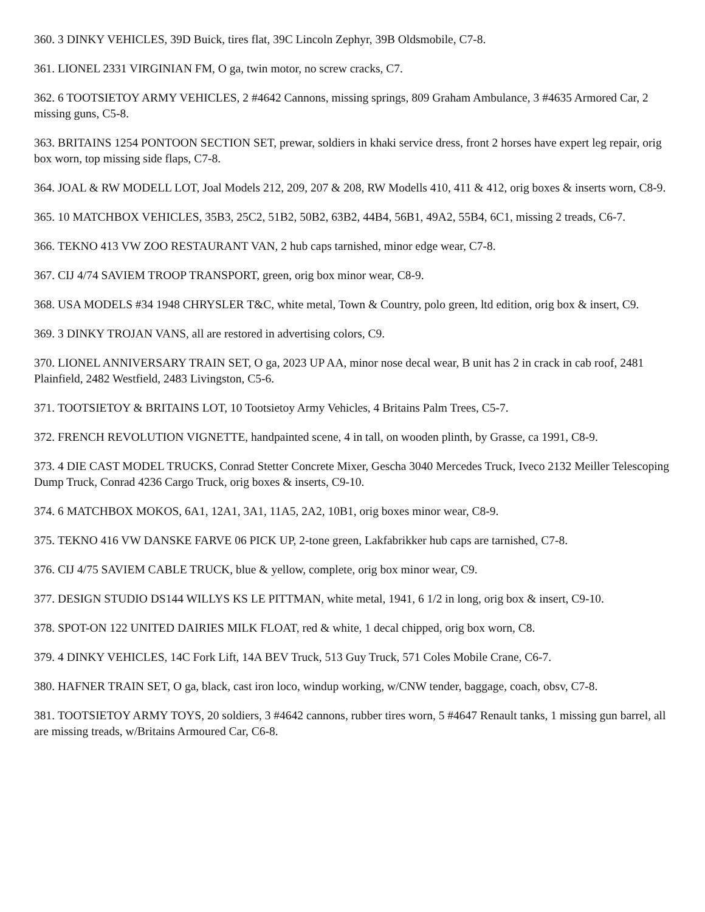360. 3 DINKY VEHICLES, 39D Buick, tires flat, 39C Lincoln Zephyr, 39B Oldsmobile, C7-8.
361. LIONEL 2331 VIRGINIAN FM, O ga, twin motor, no screw cracks, C7.
362. 6 TOOTSIETOY ARMY VEHICLES, 2 #4642 Cannons, missing springs, 809 Graham Ambulance, 3 #4635 Armored Car, 2 missing guns, C5-8.
363. BRITAINS 1254 PONTOON SECTION SET, prewar, soldiers in khaki service dress, front 2 horses have expert leg repair, orig box worn, top missing side flaps, C7-8.
364. JOAL & RW MODELL LOT, Joal Models 212, 209, 207 & 208, RW Modells 410, 411 & 412, orig boxes & inserts worn, C8-9.
365. 10 MATCHBOX VEHICLES, 35B3, 25C2, 51B2, 50B2, 63B2, 44B4, 56B1, 49A2, 55B4, 6C1, missing 2 treads, C6-7.
366. TEKNO 413 VW ZOO RESTAURANT VAN, 2 hub caps tarnished, minor edge wear, C7-8.
367. CIJ 4/74 SAVIEM TROOP TRANSPORT, green, orig box minor wear, C8-9.
368. USA MODELS #34 1948 CHRYSLER T&C, white metal, Town & Country, polo green, ltd edition, orig box & insert, C9.
369. 3 DINKY TROJAN VANS, all are restored in advertising colors, C9.
370. LIONEL ANNIVERSARY TRAIN SET, O ga, 2023 UP AA, minor nose decal wear, B unit has 2 in crack in cab roof, 2481 Plainfield, 2482 Westfield, 2483 Livingston, C5-6.
371. TOOTSIETOY & BRITAINS LOT, 10 Tootsietoy Army Vehicles, 4 Britains Palm Trees, C5-7.
372. FRENCH REVOLUTION VIGNETTE, handpainted scene, 4 in tall, on wooden plinth, by Grasse, ca 1991, C8-9.
373. 4 DIE CAST MODEL TRUCKS, Conrad Stetter Concrete Mixer, Gescha 3040 Mercedes Truck, Iveco 2132 Meiller Telescoping Dump Truck, Conrad 4236 Cargo Truck, orig boxes & inserts, C9-10.
374. 6 MATCHBOX MOKOS, 6A1, 12A1, 3A1, 11A5, 2A2, 10B1, orig boxes minor wear, C8-9.
375. TEKNO 416 VW DANSKE FARVE 06 PICK UP, 2-tone green, Lakfabrikker hub caps are tarnished, C7-8.
376. CIJ 4/75 SAVIEM CABLE TRUCK, blue & yellow, complete, orig box minor wear, C9.
377. DESIGN STUDIO DS144 WILLYS KS LE PITTMAN, white metal, 1941, 6 1/2 in long, orig box & insert, C9-10.
378. SPOT-ON 122 UNITED DAIRIES MILK FLOAT, red & white, 1 decal chipped, orig box worn, C8.
379. 4 DINKY VEHICLES, 14C Fork Lift, 14A BEV Truck, 513 Guy Truck, 571 Coles Mobile Crane, C6-7.
380. HAFNER TRAIN SET, O ga, black, cast iron loco, windup working, w/CNW tender, baggage, coach, obsv, C7-8.
381. TOOTSIETOY ARMY TOYS, 20 soldiers, 3 #4642 cannons, rubber tires worn, 5 #4647 Renault tanks, 1 missing gun barrel, all are missing treads, w/Britains Armoured Car, C6-8.